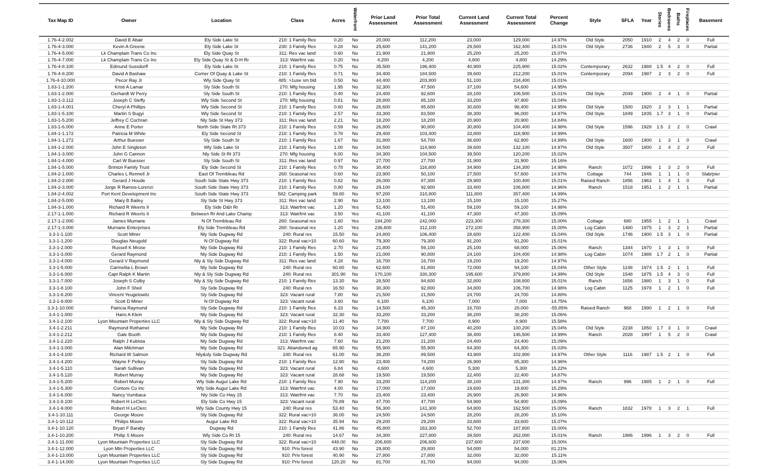| Tax Map ID | Owner | Location | Class | Acres | Waterfront | Prior Land Assessment | Prior Total Assessment | Current Land Assessment | Current Total Assessment | Percent Change | Style | SFLA | Year | Stories | Bedrooms | Baths | Fireplaces | Basement |
| --- | --- | --- | --- | --- | --- | --- | --- | --- | --- | --- | --- | --- | --- | --- | --- | --- | --- | --- |
| 1.76-4-2.002 | David E Abair | Ely Side Lake St | 210: 1 Family Res | 0.20 | No | 20,000 | 112,200 | 23,000 | 129,000 | 14.97% | Old Style | 2050 | 1910 | 2 | 4 | 2 | 0 | Full |
| 1.76-4-3.000 | Kevin A Greene | Ely Side Lake St | 230: 3 Family Res | 0.28 | No | 25,600 | 141,200 | 29,500 | 162,400 | 15.01% | Old Style | 2736 | 1940 | 2 | 5 | 3 | 0 | Partial |
| 1.76-4-5.000 | Lk Champlain Trans Co Inc | Ely Side Quay St | 311: Res vac land | 0.60 | No | 21,900 | 21,900 | 25,200 | 25,200 | 15.07% | | | | | | | | |
| 1.76-4-7.000 | Lk Champlain Trans Co Inc | Ely Side Quay St & D-H Rr | 313: Watrfrnt vac | 0.20 | Yes | 4,200 | 4,200 | 4,800 | 4,800 | 14.29% | | | | | | | | |
| 1.76-4-8.100 | Edmund Sussdorff | Ely Side Lake St | 210: 1 Family Res | 0.75 | No | 35,500 | 196,400 | 40,900 | 225,900 | 15.02% | Contemporary | 2632 | 1988 | 1.5 | 4 | 2 | 0 | Full |
| 1.76-4-8.200 | David A Bashaw | Corner Of Quay & Lake St | 210: 1 Family Res | 0.71 | No | 34,400 | 184,500 | 39,600 | 212,200 | 15.01% | Contemporary | 2094 | 1987 | 2 | 3 | 2 | 0 | Full |
| 1.76-4-10.000 | Pecor Ray Jr | Wly Side Quay St | 485: >1use sm bld | 0.50 | No | 44,400 | 203,800 | 51,100 | 234,400 | 15.01% | | | | | | | | |
| 1.83-1-1.200 | Kristi A Lamar | Sly Side South St | 270: Mfg housing | 1.95 | No | 32,300 | 47,500 | 37,100 | 54,600 | 14.95% | | | | | | | | |
| 1.83-1-2.000 | Gerhardt W Perry | Sly Side South St | 210: 1 Family Res | 0.40 | No | 24,400 | 92,600 | 28,100 | 106,500 | 15.01% | Old Style | 2049 | 1900 | 2 | 4 | 1 | 0 | Partial |
| 1.83-1-3.112 | Joseph C Steffy | Wly Side Second St | 270: Mfg housing | 0.81 | No | 28,800 | 85,100 | 33,200 | 97,900 | 15.04% | | | | | | | | |
| 1.83-1-4.001 | Cheryl A Phillips | Wly Side Second St | 210: 1 Family Res | 0.60 | No | 26,600 | 85,600 | 30,600 | 98,400 | 14.95% | Old Style | 1500 | 1920 | 2 | 3 | 1 | 1 | Partial |
| 1.83-1-5.100 | Martin S Bugyi | Wly Side Second St | 210: 1 Family Res | 2.57 | No | 33,300 | 83,500 | 38,300 | 96,000 | 14.97% | Old Style | 1849 | 1835 | 1.7 | 3 | 1 | 0 | Partial |
| 1.83-1-5.200 | Jeffrey C Cochran | Nly Side St Hwy 373 | 311: Res vac land | 2.21 | No | 18,200 | 18,200 | 20,900 | 20,900 | 14.84% | | | | | | | | |
| 1.83-1-6.000 | Anne E Porter | North Side State Rt 373 | 210: 1 Family Res | 0.59 | No | 26,800 | 90,800 | 30,800 | 104,400 | 14.98% | Old Style | 1596 | 1928 | 1.5 | 2 | 2 | 0 | Crawl |
| 1.84-1-1.172 | Patricia M White | Ely Side Second St | 210: 1 Family Res | 0.78 | No | 29,400 | 103,400 | 33,800 | 118,900 | 14.99% | | | | | | | | |
| 1.84-1-1.272 | Arthur Buesser | Sly Side South St | 210: 1 Family Res | 1.67 | No | 31,800 | 54,700 | 36,600 | 62,900 | 14.99% | Old Style | 1600 | 1900 | 1 | 3 | 1 | 0 | Crawl |
| 1.84-1-2.000 | John E Singleton | Wly Side Lake St | 210: 1 Family Res | 1.00 | No | 34,500 | 114,900 | 39,600 | 132,100 | 14.97% | Old Style | 3507 | 1800 | 2 | 4 | 2 | 2 | Full |
| 1.84-1-3.000 | John G Cannon | Nly Side St Rt 373 | 270: Mfg housing | 6.00 | No | 34,300 | 104,500 | 39,500 | 120,200 | 15.02% | | | | | | | | |
| 1.84-1-4.000 | Carl W Buesser | Sly Side South St | 311: Res vac land | 0.97 | No | 27,700 | 27,700 | 31,900 | 31,900 | 15.16% | | | | | | | | |
| 1.84-1-5.000 | Brinton Family Trust | Ely Side Second St | 210: 1 Family Res | 0.78 | No | 30,400 | 116,800 | 34,900 | 134,300 | 14.98% | Ranch | 1072 | 1996 | 1 | 3 | 2 | 0 | Full |
| 1.84-2-1.000 | Charles L Rennell Jr | East Of Trembleau Rd | 260: Seasonal res | 0.60 | No | 23,900 | 50,100 | 27,500 | 57,600 | 14.97% | Cottage | 744 | 1946 | 1 | 1 | 1 | 0 | Slab/pier |
| 1.84-2-2.000 | Gerard J Houde | South Side State Hwy 373 | 210: 1 Family Res | 0.82 | No | 26,000 | 87,300 | 29,900 | 100,400 | 15.01% | Raised Ranch | 1856 | 1963 | 1 | 4 | 1 | 0 | Full |
| 1.84-2-3.000 | Jorge R Ramos-Lorenzi | South Side State Hwy 373 | 210: 1 Family Res | 0.80 | No | 29,100 | 92,900 | 33,400 | 106,800 | 14.96% | Ranch | 1518 | 1951 | 1 | 2 | 1 | 1 | Partial |
| 1.84-2-4.002 | Port Kent Development Inc | South Side State Hwy 373 | 582: Camping park | 59.80 | No | 97,200 | 310,800 | 111,800 | 357,400 | 14.99% | | | | | | | | |
| 1.84-2-5.000 | Mary B Bailey | Sly Side St Hwy 373 | 311: Res vac land | 2.90 | No | 13,100 | 13,100 | 15,100 | 15,100 | 15.27% | | | | | | | | |
| 1.84-3-1.000 | Richard R Weerts II | Ely Side D&h Rr | 313: Watrfrnt vac | 1.20 | Yes | 51,400 | 51,400 | 59,100 | 59,100 | 14.98% | | | | | | | | |
| 2.17-1-1.000 | Richard R Weerts II | Between Rr And Lake Champ | 313: Watrfrnt vac | 3.50 | Yes | 41,100 | 41,100 | 47,300 | 47,300 | 15.09% | | | | | | | | |
| 2.17-1-2.000 | James Murnane | N Of Trembleau Rd | 260: Seasonal res | 1.60 | Yes | 194,200 | 242,000 | 223,300 | 278,300 | 15.00% | Cottage | 680 | 1955 | 1 | 2 | 1 | 1 | Crawl |
| 2.17-1-3.000 | Murnane Enterprises | Ely Side Trembleau Rd | 260: Seasonal res | 1.20 | Yes | 236,600 | 312,100 | 272,100 | 358,900 | 15.00% | Log Cabin | 1480 | 1975 | 1 | 3 | 2 | 1 | Partial |
| 3.3-1-1.100 | Scott Miner | Nly Side Dugway Rd | 240: Rural res | 15.50 | No | 24,800 | 106,400 | 28,600 | 122,400 | 15.04% | Old Style | 1746 | 1900 | 1.5 | 3 | 1 | 0 | Partial |
| 3.3-1-1.200 | Douglas Neugold | N Of Dugway Rd | 322: Rural vac>10 | 60.60 | No | 79,300 | 79,300 | 91,200 | 91,200 | 15.01% | | | | | | | | |
| 3.3-1-2.000 | Russell K Mrose | Nly Side Dugway Rd | 210: 1 Family Res | 2.70 | No | 21,800 | 59,100 | 25,100 | 68,000 | 15.06% | Ranch | 1344 | 1970 | 1 | 3 | 1 | 0 | Full |
| 3.3-1-3.000 | Gerard Raymond | Nly Side Dugway Rd | 210: 1 Family Res | 1.50 | No | 21,000 | 90,800 | 24,100 | 104,400 | 14.98% | Log Cabin | 1074 | 1988 | 1.7 | 2 | 1 | 0 | Partial |
| 3.3-1-4.000 | Gerard V Raymond | Nly & Sly Side Dugway Rd | 311: Res vac land | 4.28 | No | 16,700 | 16,700 | 19,200 | 19,200 | 14.97% | | | | | | | | |
| 3.3-1-5.000 | Carmelita L Brown | Nly Side Dugway Rd | 240: Rural res | 60.80 | No | 62,600 | 81,800 | 72,000 | 94,100 | 15.04% | Other Style | 1148 | 1974 | 1.5 | 2 | 1 | 1 | Full |
| 3.3-1-6.000 | Capt Ralph K Martin | Nly & Sly Side Dugway Rd | 240: Rural res | 301.90 | No | 170,100 | 330,300 | 195,600 | 379,800 | 14.99% | Old Style | 1548 | 1875 | 1.5 | 4 | 3 | 0 | Full |
| 3.3-1-7.000 | Joseph S Colby | Nly & Sly Side Dugway Rd | 210: 1 Family Res | 13.30 | No | 28,500 | 94,600 | 32,800 | 108,800 | 15.01% | Ranch | 1656 | 1980 | 1 | 3 | 1 | 0 | Full |
| 3.3-1-8.100 | John F Sheil | Sly Side Dugway Rd | 240: Rural res | 16.50 | No | 30,300 | 92,800 | 34,800 | 106,700 | 14.98% | Log Cabin | 1125 | 1978 | 1 | 2 | 1 | 0 | Full |
| 3.3-1-8.200 | Vincent Yeugelowitz | Sly Side Dugway Rd | 323: Vacant rural | 7.80 | No | 21,500 | 21,500 | 24,700 | 24,700 | 14.88% | | | | | | | | |
| 3.3-1-9.000 | Scott D Miner | N Of Dugway Rd | 323: Vacant rural | 3.60 | No | 6,100 | 6,100 | 7,000 | 7,000 | 14.75% | | | | | | | | |
| 3.3-1-10.000 | Patricia Raymond | Sly Side Dugway Rd | 210: 1 Family Res | 6.33 | No | 14,500 | 45,300 | 16,700 | 20,000 | -55.85% | Raised Ranch | 968 | 1990 | 1 | 2 | 1 | 0 | Full |
| 3.4-1-1.000 | Hans A Klein | Nly Side Dugway Rd | 323: Vacant rural | 32.30 | No | 33,200 | 33,200 | 38,200 | 38,200 | 15.06% | | | | | | | | |
| 3.4-1-2.100 | Lyon Mountain Properties LLC | Nly & Sly Side Dugway Rd | 322: Rural vac>10 | 11.40 | No | 7,700 | 7,700 | 8,900 | 8,900 | 15.58% | | | | | | | | |
| 3.4-1-2.211 | Raymond Rothamel | Nly Side Dugway Rd | 210: 1 Family Res | 10.03 | No | 34,900 | 87,100 | 40,200 | 100,200 | 15.04% | Old Style | 2238 | 1850 | 1.7 | 3 | 1 | 0 | Crawl |
| 3.4-1-2.212 | Gale Booth | Nly Side Dugway Rd | 210: 1 Family Res | 8.40 | No | 33,400 | 127,400 | 38,400 | 146,500 | 14.99% | Ranch | 2028 | 1997 | 1 | 5 | 2 | 0 | Crawl |
| 3.4-1-2.220 | Ralph J Kubista | Nly Side Dugway Rd | 313: Watrfrnt vac | 7.60 | No | 21,200 | 21,200 | 24,400 | 24,400 | 15.09% | | | | | | | | |
| 3.4-1-3.000 | Alan Milchman | Nly Side Dugway Rd | 321: Abandoned ag | 65.90 | No | 55,900 | 55,900 | 64,300 | 64,300 | 15.03% | | | | | | | | |
| 3.4-1-4.100 | Richard W Salmon | Nly&sly Side Dugway Rd | 240: Rural res | 61.00 | No | 38,200 | 89,500 | 43,900 | 102,900 | 14.97% | Other Style | 1116 | 1987 | 1.5 | 2 | 1 | 0 | Full |
| 3.4-1-4.200 | Wayne F Pelkey | Sly Side Dugway Rd | 210: 1 Family Res | 12.90 | No | 23,400 | 74,200 | 26,900 | 85,300 | 14.96% | | | | | | | | |
| 3.4-1-5.110 | Sarah Sullivan | Nly Side Dugway Rd | 323: Vacant rural | 6.84 | No | 4,600 | 4,600 | 5,300 | 5,300 | 15.22% | | | | | | | | |
| 3.4-1-5.120 | Robert Murray | Nly Side Dugway Rd | 323: Vacant rural | 28.68 | No | 19,500 | 19,500 | 22,400 | 22,400 | 14.87% | | | | | | | | |
| 3.4-1-5.200 | Robert Murray | Wly Side Augur Lake Rd | 210: 1 Family Res | 7.90 | No | 33,200 | 114,200 | 38,100 | 131,300 | 14.97% | Ranch | 996 | 1985 | 1 | 2 | 1 | 0 | Full |
| 3.4-1-5.300 | Contore Co Inc | Wly Side Augur Lake Rd | 313: Watrfrnt vac | 4.00 | No | 17,000 | 17,000 | 19,600 | 19,600 | 15.29% | | | | | | | | |
| 3.4-1-6.000 | Nancy Vumbaca | Nly Side Co Hwy 15 | 313: Watrfrnt vac | 7.70 | No | 23,400 | 23,400 | 26,900 | 26,900 | 14.96% | | | | | | | | |
| 3.4-1-8.100 | Robert H LeClerc | Ely Side Co Hwy 15 | 323: Vacant rural | 76.89 | No | 47,700 | 47,700 | 54,900 | 54,900 | 15.09% | | | | | | | | |
| 3.4-1-9.000 | Robert H LeClerc | Wly Side County Hwy 15 | 240: Rural res | 53.40 | No | 56,300 | 141,300 | 64,800 | 162,500 | 15.00% | Ranch | 1832 | 1978 | 1 | 3 | 2 | 1 | Full |
| 3.4-1-10.111 | George Moore | Sly Side Dugway Rd | 322: Rural vac>10 | 36.00 | No | 24,500 | 24,500 | 28,200 | 28,200 | 15.10% | | | | | | | | |
| 3.4-1-10.112 | Philips Moore | Augur Lake Rd | 322: Rural vac>10 | 35.94 | No | 29,200 | 29,200 | 33,600 | 33,600 | 15.07% | | | | | | | | |
| 3.4-1-10.120 | Bryan F Baraby | Dugway Rd | 210: 1 Family Res | 41.86 | No | 45,800 | 163,300 | 52,700 | 187,800 | 15.00% | | | | | | | | |
| 3.4-1-10.200 | Philip S Moore | Wly Side Co Rt 15 | 240: Rural res | 14.67 | No | 34,300 | 227,800 | 39,500 | 262,000 | 15.01% | Ranch | 1986 | 1996 | 1 | 3 | 2 | 0 | Full |
| 3.4-1-11.000 | Lyon Mountain Properties LLC | Sly Side Dugway Rd | 322: Rural vac>10 | 448.00 | No | 206,600 | 206,600 | 237,600 | 237,600 | 15.00% | | | | | | | | |
| 3.4-1-12.000 | Lyon Mtn Properties LLC | Sly Side Dugway Rd | 910: Priv forest | 43.90 | No | 29,800 | 29,800 | 54,000 | 54,000 | 81.21% | | | | | | | | |
| 3.4-1-13.000 | Lyon Mountain Properties LLC | Sly Side Dugway Rd | 910: Priv forest | 40.90 | No | 27,800 | 27,800 | 32,000 | 32,000 | 15.11% | | | | | | | | |
| 3.4-1-14.000 | Lyon Mountain Properties LLC | Sly Side Dugway Rd | 910: Priv forest | 120.20 | No | 81,700 | 81,700 | 94,000 | 94,000 | 15.06% | | | | | | | | |